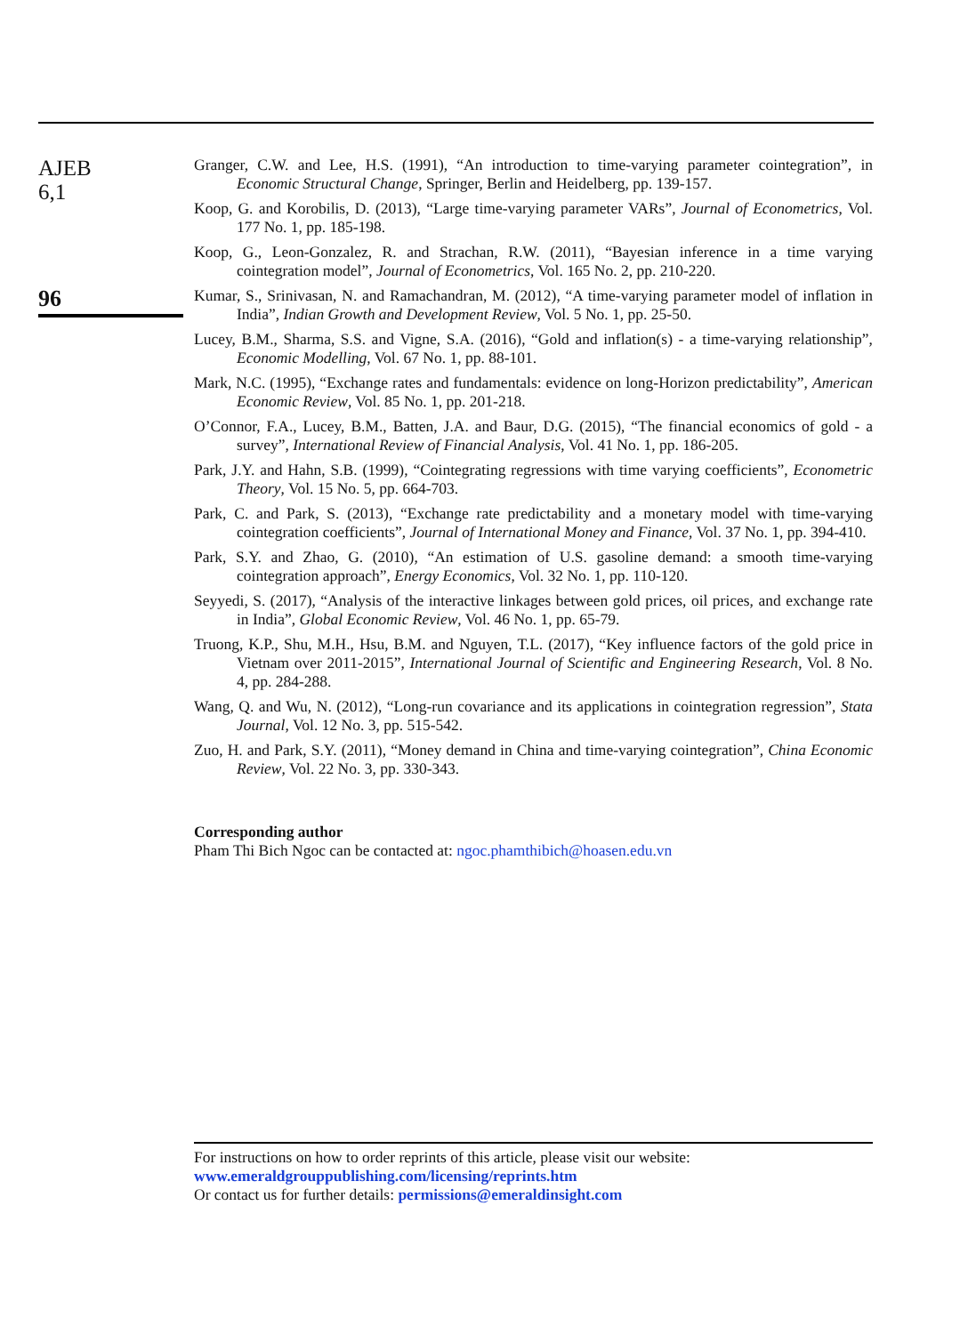AJEB
6,1
96
Granger, C.W. and Lee, H.S. (1991), “An introduction to time-varying parameter cointegration”, in Economic Structural Change, Springer, Berlin and Heidelberg, pp. 139-157.
Koop, G. and Korobilis, D. (2013), “Large time-varying parameter VARs”, Journal of Econometrics, Vol. 177 No. 1, pp. 185-198.
Koop, G., Leon-Gonzalez, R. and Strachan, R.W. (2011), “Bayesian inference in a time varying cointegration model”, Journal of Econometrics, Vol. 165 No. 2, pp. 210-220.
Kumar, S., Srinivasan, N. and Ramachandran, M. (2012), “A time-varying parameter model of inflation in India”, Indian Growth and Development Review, Vol. 5 No. 1, pp. 25-50.
Lucey, B.M., Sharma, S.S. and Vigne, S.A. (2016), “Gold and inflation(s) - a time-varying relationship”, Economic Modelling, Vol. 67 No. 1, pp. 88-101.
Mark, N.C. (1995), “Exchange rates and fundamentals: evidence on long-Horizon predictability”, American Economic Review, Vol. 85 No. 1, pp. 201-218.
O’Connor, F.A., Lucey, B.M., Batten, J.A. and Baur, D.G. (2015), “The financial economics of gold - a survey”, International Review of Financial Analysis, Vol. 41 No. 1, pp. 186-205.
Park, J.Y. and Hahn, S.B. (1999), “Cointegrating regressions with time varying coefficients”, Econometric Theory, Vol. 15 No. 5, pp. 664-703.
Park, C. and Park, S. (2013), “Exchange rate predictability and a monetary model with time-varying cointegration coefficients”, Journal of International Money and Finance, Vol. 37 No. 1, pp. 394-410.
Park, S.Y. and Zhao, G. (2010), “An estimation of U.S. gasoline demand: a smooth time-varying cointegration approach”, Energy Economics, Vol. 32 No. 1, pp. 110-120.
Seyyedi, S. (2017), “Analysis of the interactive linkages between gold prices, oil prices, and exchange rate in India”, Global Economic Review, Vol. 46 No. 1, pp. 65-79.
Truong, K.P., Shu, M.H., Hsu, B.M. and Nguyen, T.L. (2017), “Key influence factors of the gold price in Vietnam over 2011-2015”, International Journal of Scientific and Engineering Research, Vol. 8 No. 4, pp. 284-288.
Wang, Q. and Wu, N. (2012), “Long-run covariance and its applications in cointegration regression”, Stata Journal, Vol. 12 No. 3, pp. 515-542.
Zuo, H. and Park, S.Y. (2011), “Money demand in China and time-varying cointegration”, China Economic Review, Vol. 22 No. 3, pp. 330-343.
Corresponding author
Pham Thi Bich Ngoc can be contacted at: ngoc.phamthibich@hoasen.edu.vn
For instructions on how to order reprints of this article, please visit our website:
www.emeraldgrouppublishing.com/licensing/reprints.htm
Or contact us for further details: permissions@emeraldinsight.com